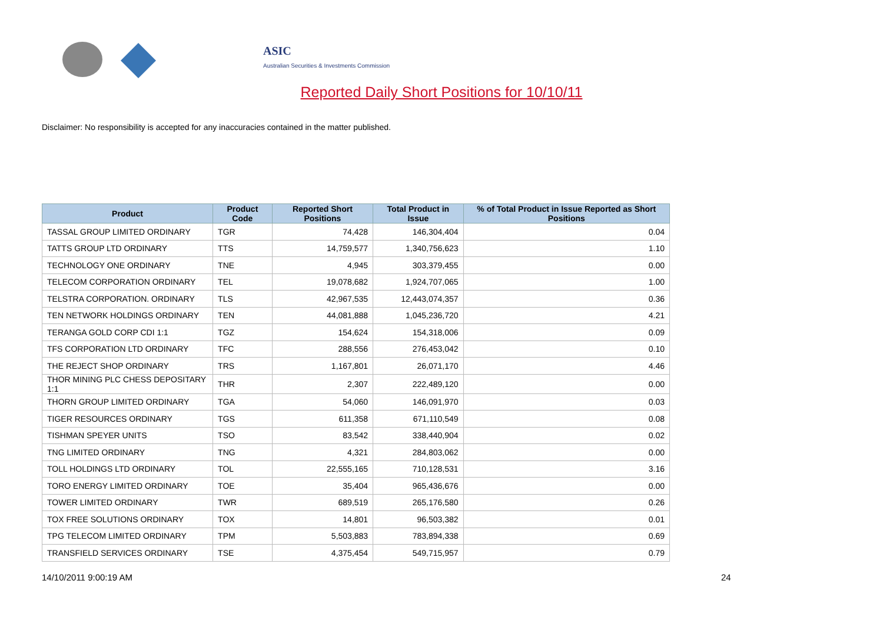ASIC
Australian Securities & Investments Commission
Reported Daily Short Positions for 10/10/11
Disclaimer: No responsibility is accepted for any inaccuracies contained in the matter published.
| Product | Product Code | Reported Short Positions | Total Product in Issue | % of Total Product in Issue Reported as Short Positions |
| --- | --- | --- | --- | --- |
| TASSAL GROUP LIMITED ORDINARY | TGR | 74,428 | 146,304,404 | 0.04 |
| TATTS GROUP LTD ORDINARY | TTS | 14,759,577 | 1,340,756,623 | 1.10 |
| TECHNOLOGY ONE ORDINARY | TNE | 4,945 | 303,379,455 | 0.00 |
| TELECOM CORPORATION ORDINARY | TEL | 19,078,682 | 1,924,707,065 | 1.00 |
| TELSTRA CORPORATION. ORDINARY | TLS | 42,967,535 | 12,443,074,357 | 0.36 |
| TEN NETWORK HOLDINGS ORDINARY | TEN | 44,081,888 | 1,045,236,720 | 4.21 |
| TERANGA GOLD CORP CDI 1:1 | TGZ | 154,624 | 154,318,006 | 0.09 |
| TFS CORPORATION LTD ORDINARY | TFC | 288,556 | 276,453,042 | 0.10 |
| THE REJECT SHOP ORDINARY | TRS | 1,167,801 | 26,071,170 | 4.46 |
| THOR MINING PLC CHESS DEPOSITARY 1:1 | THR | 2,307 | 222,489,120 | 0.00 |
| THORN GROUP LIMITED ORDINARY | TGA | 54,060 | 146,091,970 | 0.03 |
| TIGER RESOURCES ORDINARY | TGS | 611,358 | 671,110,549 | 0.08 |
| TISHMAN SPEYER UNITS | TSO | 83,542 | 338,440,904 | 0.02 |
| TNG LIMITED ORDINARY | TNG | 4,321 | 284,803,062 | 0.00 |
| TOLL HOLDINGS LTD ORDINARY | TOL | 22,555,165 | 710,128,531 | 3.16 |
| TORO ENERGY LIMITED ORDINARY | TOE | 35,404 | 965,436,676 | 0.00 |
| TOWER LIMITED ORDINARY | TWR | 689,519 | 265,176,580 | 0.26 |
| TOX FREE SOLUTIONS ORDINARY | TOX | 14,801 | 96,503,382 | 0.01 |
| TPG TELECOM LIMITED ORDINARY | TPM | 5,503,883 | 783,894,338 | 0.69 |
| TRANSFIELD SERVICES ORDINARY | TSE | 4,375,454 | 549,715,957 | 0.79 |
14/10/2011 9:00:19 AM 24